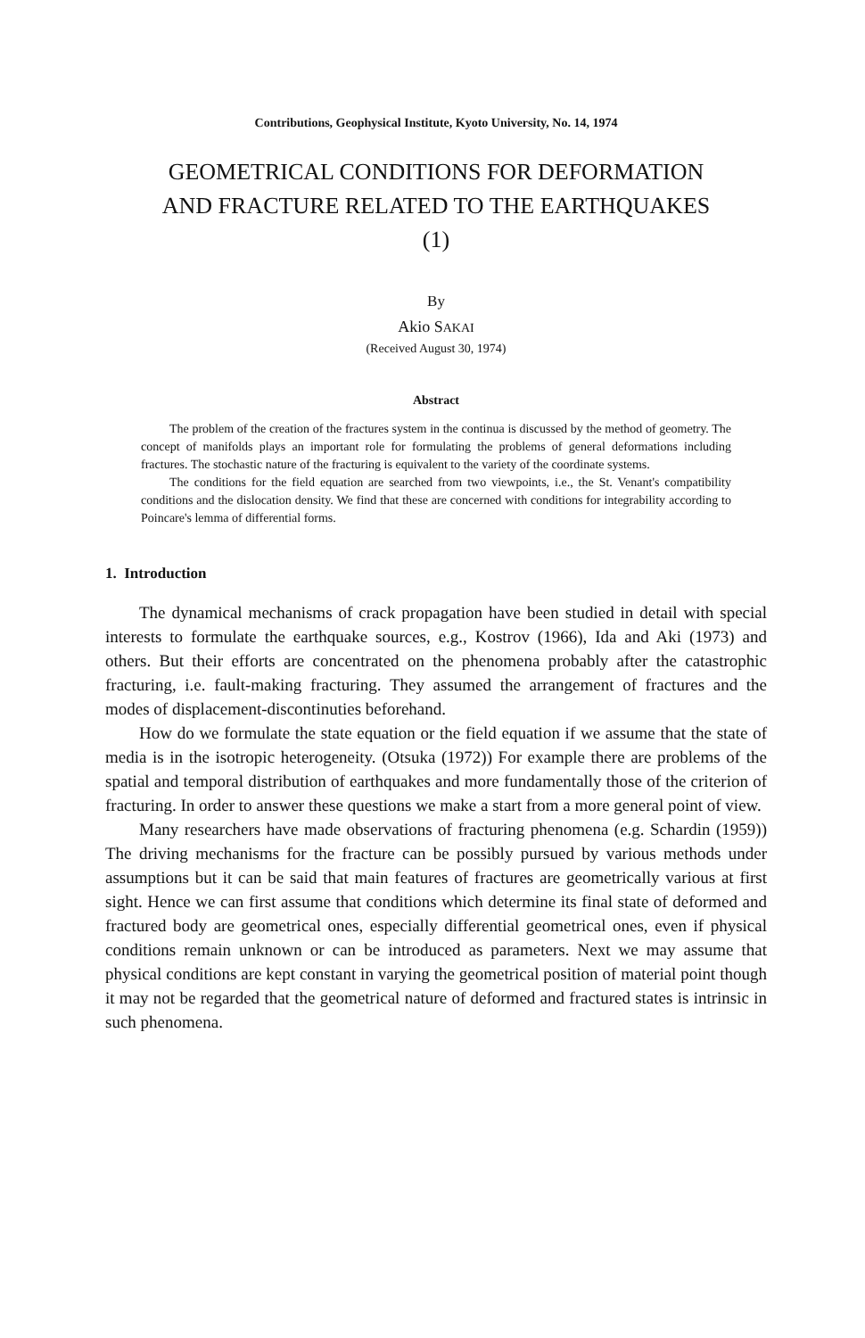Contributions, Geophysical Institute, Kyoto University, No. 14, 1974
GEOMETRICAL CONDITIONS FOR DEFORMATION
AND FRACTURE RELATED TO THE EARTHQUAKES
(1)
By
Akio SAKAI
(Received August 30, 1974)
Abstract
The problem of the creation of the fractures system in the continua is discussed by the method of geometry. The concept of manifolds plays an important role for formulating the problems of general deformations including fractures. The stochastic nature of the fracturing is equivalent to the variety of the coordinate systems.
The conditions for the field equation are searched from two viewpoints, i.e., the St. Venant's compatibility conditions and the dislocation density. We find that these are concerned with conditions for integrability according to Poincare's lemma of differential forms.
1. Introduction
The dynamical mechanisms of crack propagation have been studied in detail with special interests to formulate the earthquake sources, e.g., Kostrov (1966), Ida and Aki (1973) and others. But their efforts are concentrated on the phenomena probably after the catastrophic fracturing, i.e. fault-making fracturing. They assumed the arrangement of fractures and the modes of displacement-discontinuties beforehand.
How do we formulate the state equation or the field equation if we assume that the state of media is in the isotropic heterogeneity. (Otsuka (1972)) For example there are problems of the spatial and temporal distribution of earthquakes and more fundamentally those of the criterion of fracturing. In order to answer these questions we make a start from a more general point of view.
Many researchers have made observations of fracturing phenomena (e.g. Schardin (1959)) The driving mechanisms for the fracture can be possibly pursued by various methods under assumptions but it can be said that main features of fractures are geometrically various at first sight. Hence we can first assume that conditions which determine its final state of deformed and fractured body are geometrical ones, especially differential geometrical ones, even if physical conditions remain unknown or can be introduced as parameters. Next we may assume that physical conditions are kept constant in varying the geometrical position of material point though it may not be regarded that the geometrical nature of deformed and fractured states is intrinsic in such phenomena.